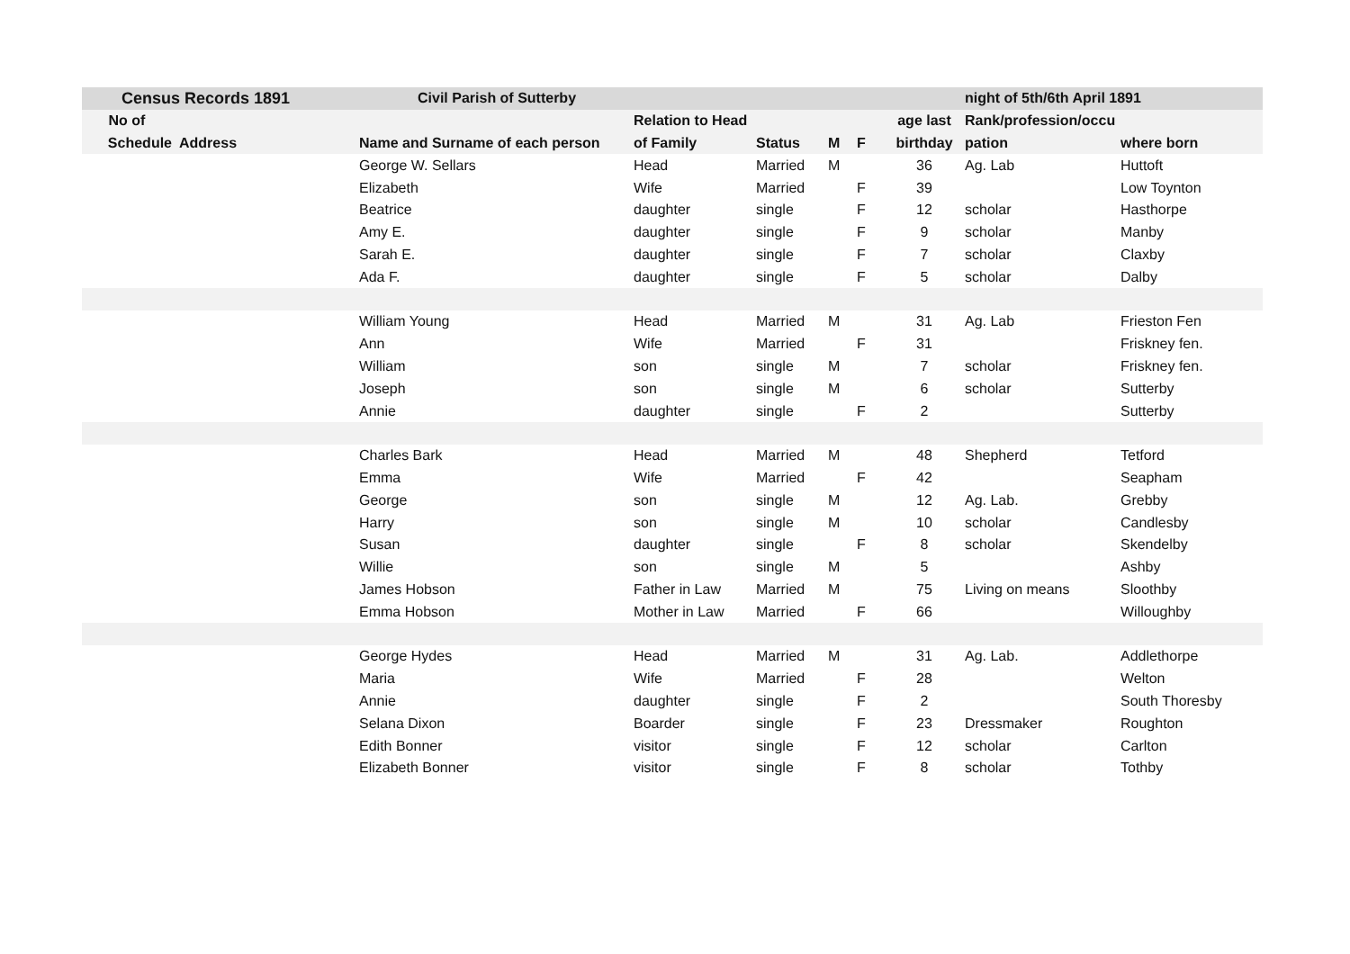| Census Records 1891 | | Civil Parish of Sutterby | | | | | | night of 5th/6th April 1891 | |
| No of | | | Relation to Head | | | | age last | Rank/profession/occu | |
| Schedule | Address | Name and Surname of each person | of Family | Status | M | F | birthday | pation | where born |
| | | George W. Sellars | Head | Married | M | | 36 | Ag. Lab | Huttoft |
| | | Elizabeth | Wife | Married | | F | 39 | | Low Toynton |
| | | Beatrice | daughter | single | | F | 12 | scholar | Hasthorpe |
| | | Amy E. | daughter | single | | F | 9 | scholar | Manby |
| | | Sarah E. | daughter | single | | F | 7 | scholar | Claxby |
| | | Ada F. | daughter | single | | F | 5 | scholar | Dalby |
| | | William Young | Head | Married | M | | 31 | Ag. Lab | Frieston Fen |
| | | Ann | Wife | Married | | F | 31 | | Friskney fen. |
| | | William | son | single | M | | 7 | scholar | Friskney fen. |
| | | Joseph | son | single | M | | 6 | scholar | Sutterby |
| | | Annie | daughter | single | | F | 2 | | Sutterby |
| | | Charles Bark | Head | Married | M | | 48 | Shepherd | Tetford |
| | | Emma | Wife | Married | | F | 42 | | Seapham |
| | | George | son | single | M | | 12 | Ag. Lab. | Grebby |
| | | Harry | son | single | M | | 10 | scholar | Candlesby |
| | | Susan | daughter | single | | F | 8 | scholar | Skendelby |
| | | Willie | son | single | M | | 5 | | Ashby |
| | | James Hobson | Father in Law | Married | M | | 75 | Living on means | Sloothby |
| | | Emma Hobson | Mother in Law | Married | | F | 66 | | Willoughby |
| | | George Hydes | Head | Married | M | | 31 | Ag. Lab. | Addlethorpe |
| | | Maria | Wife | Married | | F | 28 | | Welton |
| | | Annie | daughter | single | | F | 2 | | South Thoresby |
| | | Selana Dixon | Boarder | single | | F | 23 | Dressmaker | Roughton |
| | | Edith Bonner | visitor | single | | F | 12 | scholar | Carlton |
| | | Elizabeth Bonner | visitor | single | | F | 8 | scholar | Tothby |